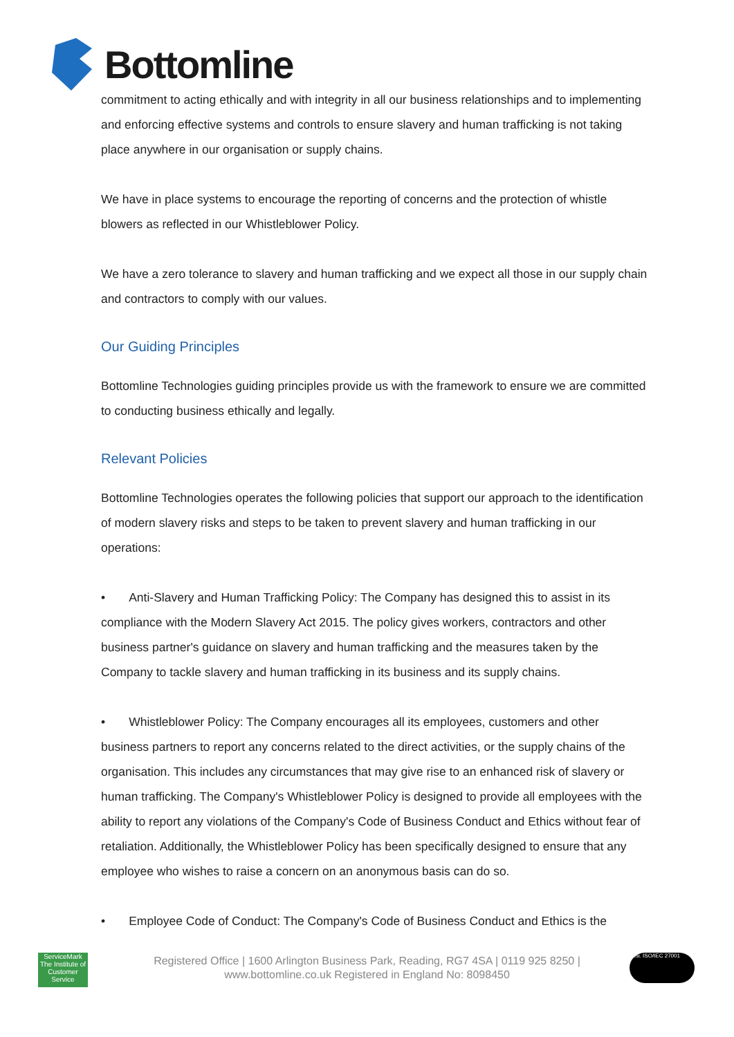Bottomline
commitment to acting ethically and with integrity in all our business relationships and to implementing and enforcing effective systems and controls to ensure slavery and human trafficking is not taking place anywhere in our organisation or supply chains.
We have in place systems to encourage the reporting of concerns and the protection of whistle blowers as reflected in our Whistleblower Policy.
We have a zero tolerance to slavery and human trafficking and we expect all those in our supply chain and contractors to comply with our values.
Our Guiding Principles
Bottomline Technologies guiding principles provide us with the framework to ensure we are committed to conducting business ethically and legally.
Relevant Policies
Bottomline Technologies operates the following policies that support our approach to the identification of modern slavery risks and steps to be taken to prevent slavery and human trafficking in our operations:
• Anti-Slavery and Human Trafficking Policy: The Company has designed this to assist in its compliance with the Modern Slavery Act 2015. The policy gives workers, contractors and other business partner's guidance on slavery and human trafficking and the measures taken by the Company to tackle slavery and human trafficking in its business and its supply chains.
• Whistleblower Policy: The Company encourages all its employees, customers and other business partners to report any concerns related to the direct activities, or the supply chains of the organisation. This includes any circumstances that may give rise to an enhanced risk of slavery or human trafficking. The Company's Whistleblower Policy is designed to provide all employees with the ability to report any violations of the Company's Code of Business Conduct and Ethics without fear of retaliation. Additionally, the Whistleblower Policy has been specifically designed to ensure that any employee who wishes to raise a concern on an anonymous basis can do so.
• Employee Code of Conduct: The Company's Code of Business Conduct and Ethics is the
ServiceMark
The Institute of Customer Service
Registered Office | 1600 Arlington Business Park, Reading, RG7 4SA | 0119 925 8250 |
www.bottomline.co.uk Registered in England No: 8098450
bsi. ISO/IEC 27001